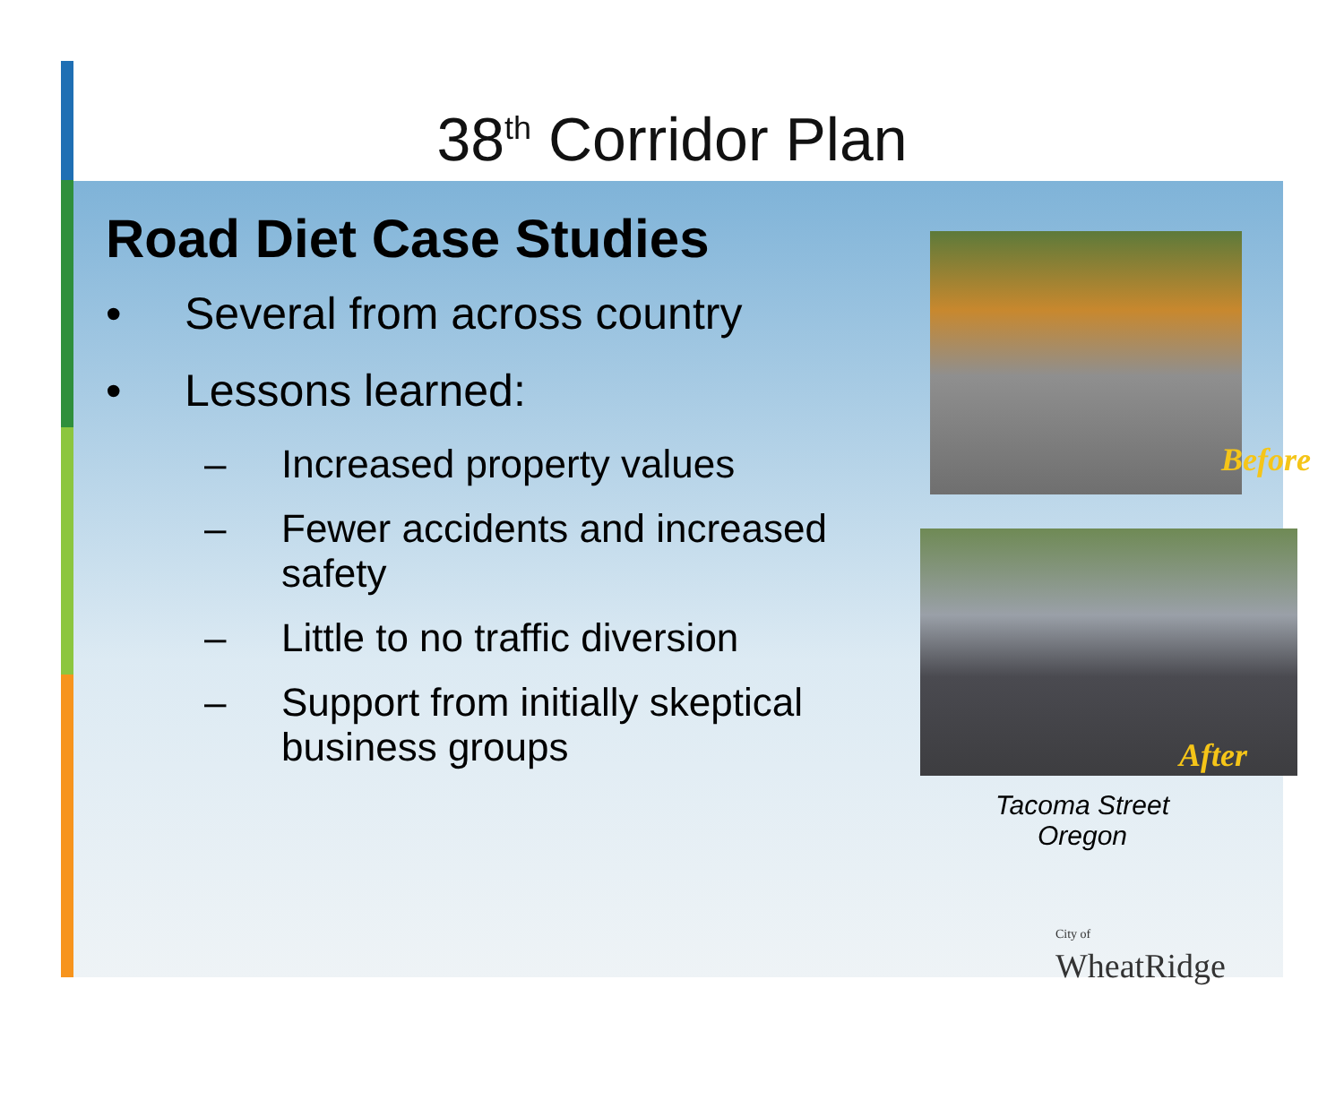38<sup>th</sup> Corridor Plan
Road Diet Case Studies
• Several from across country
• Lessons learned:
– Increased property values
– Fewer accidents and increased safety
– Little to no traffic diversion
– Support from initially skeptical business groups
Before
After
Tacoma Street Oregon
City of
WheatRidge